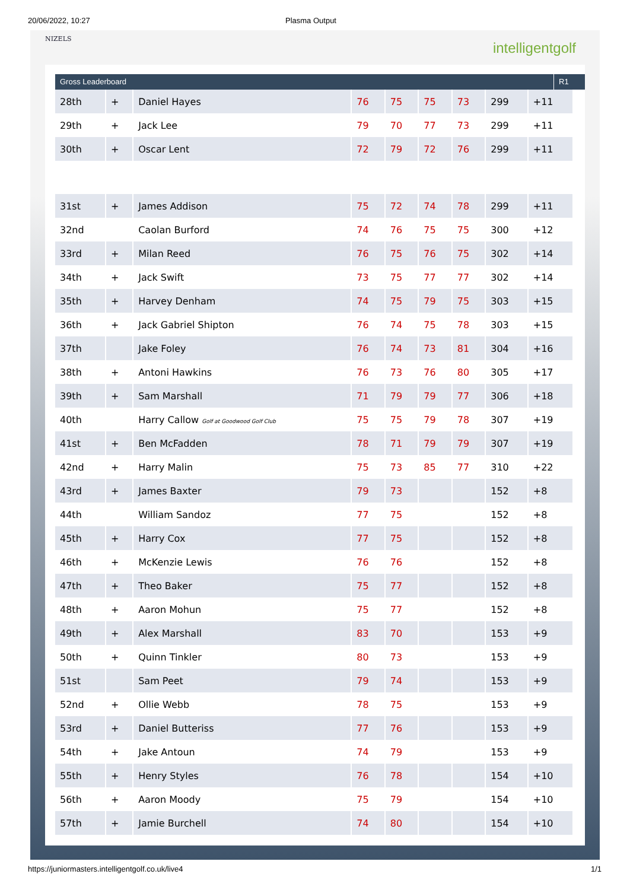20/06/2022, 10:27 Plasma Output
NIZELS
intelligentgolf
Gross Leaderboard R1
| 28th | + | Daniel Hayes | 76 | 75 | 75 | 73 | 299 | +11 |
| 29th | + | Jack Lee | 79 | 70 | 77 | 73 | 299 | +11 |
| 30th | + | Oscar Lent | 72 | 79 | 72 | 76 | 299 | +11 |
| 31st | + | James Addison | 75 | 72 | 74 | 78 | 299 | +11 |
| 32nd | | Caolan Burford | 74 | 76 | 75 | 75 | 300 | +12 |
| 33rd | + | Milan Reed | 76 | 75 | 76 | 75 | 302 | +14 |
| 34th | + | Jack Swift | 73 | 75 | 77 | 77 | 302 | +14 |
| 35th | + | Harvey Denham | 74 | 75 | 79 | 75 | 303 | +15 |
| 36th | + | Jack Gabriel Shipton | 76 | 74 | 75 | 78 | 303 | +15 |
| 37th | | Jake Foley | 76 | 74 | 73 | 81 | 304 | +16 |
| 38th | + | Antoni Hawkins | 76 | 73 | 76 | 80 | 305 | +17 |
| 39th | + | Sam Marshall | 71 | 79 | 79 | 77 | 306 | +18 |
| 40th | | Harry Callow Golf at Goodwood Golf Club | 75 | 75 | 79 | 78 | 307 | +19 |
| 41st | + | Ben McFadden | 78 | 71 | 79 | 79 | 307 | +19 |
| 42nd | + | Harry Malin | 75 | 73 | 85 | 77 | 310 | +22 |
| 43rd | + | James Baxter | 79 | 73 | | | 152 | +8 |
| 44th | | William Sandoz | 77 | 75 | | | 152 | +8 |
| 45th | + | Harry Cox | 77 | 75 | | | 152 | +8 |
| 46th | + | McKenzie Lewis | 76 | 76 | | | 152 | +8 |
| 47th | + | Theo Baker | 75 | 77 | | | 152 | +8 |
| 48th | + | Aaron Mohun | 75 | 77 | | | 152 | +8 |
| 49th | + | Alex Marshall | 83 | 70 | | | 153 | +9 |
| 50th | + | Quinn Tinkler | 80 | 73 | | | 153 | +9 |
| 51st | | Sam Peet | 79 | 74 | | | 153 | +9 |
| 52nd | + | Ollie Webb | 78 | 75 | | | 153 | +9 |
| 53rd | + | Daniel Butteriss | 77 | 76 | | | 153 | +9 |
| 54th | + | Jake Antoun | 74 | 79 | | | 153 | +9 |
| 55th | + | Henry Styles | 76 | 78 | | | 154 | +10 |
| 56th | + | Aaron Moody | 75 | 79 | | | 154 | +10 |
| 57th | + | Jamie Burchell | 74 | 80 | | | 154 | +10 |
https://juniormasters.intelligentgolf.co.uk/live4 1/1